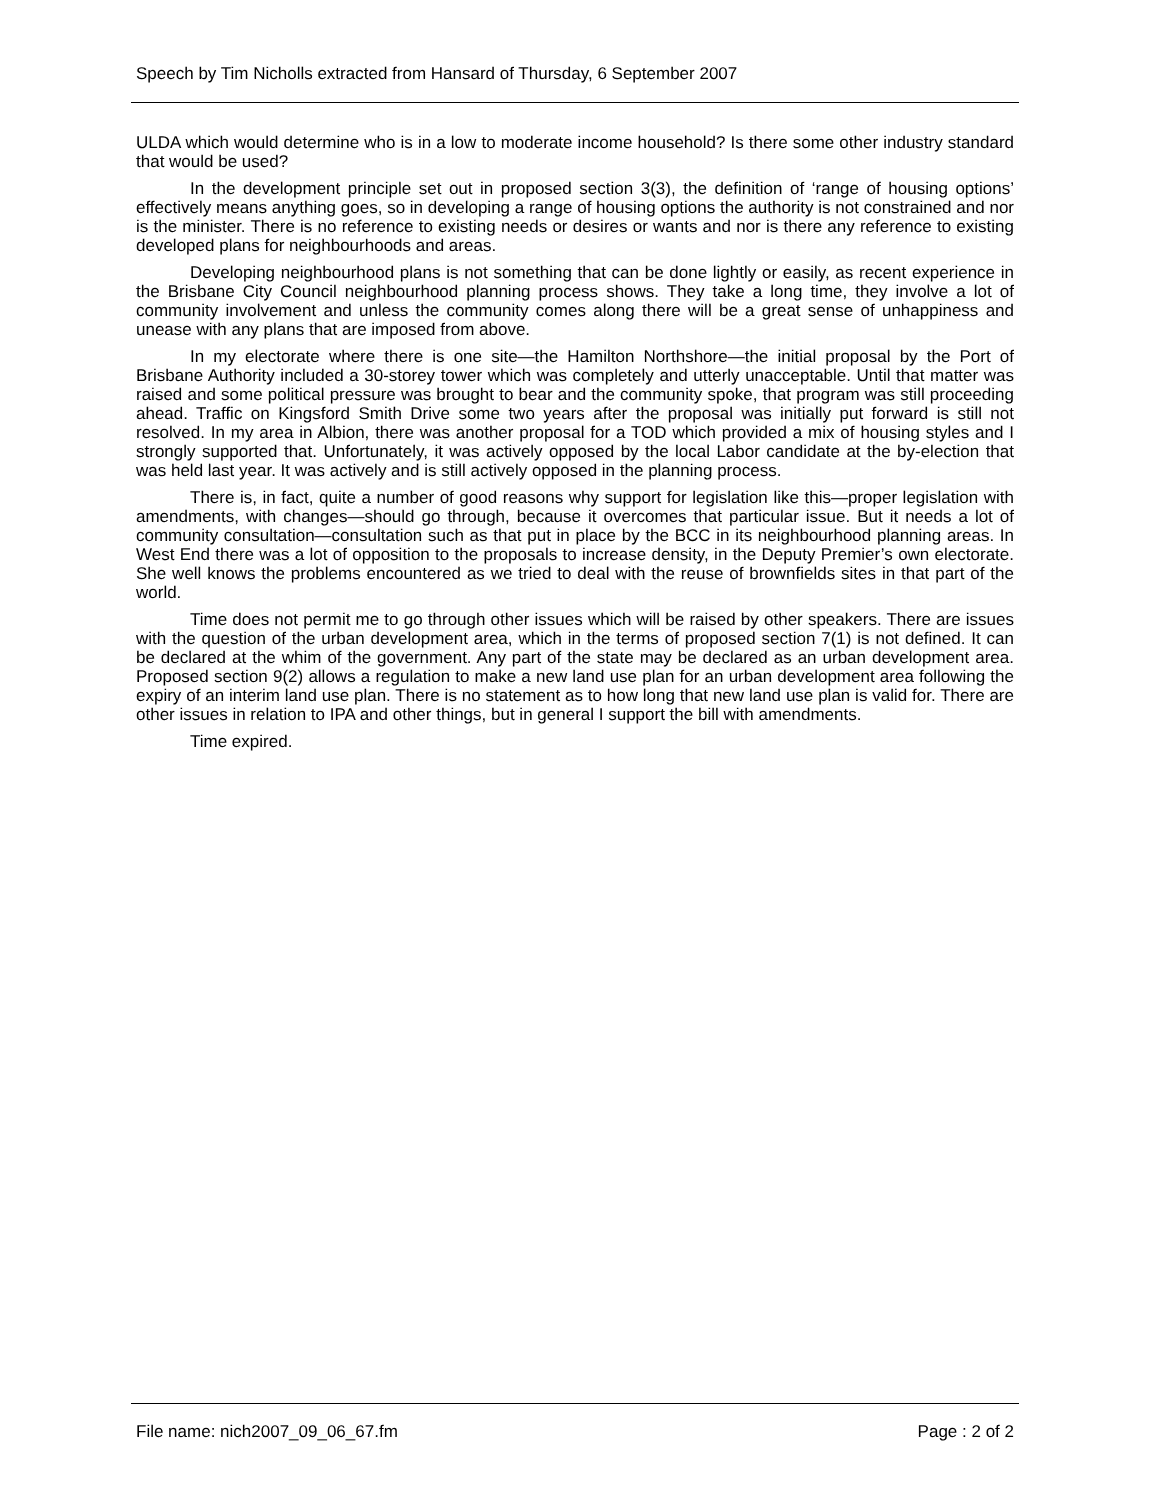Speech by Tim Nicholls extracted from Hansard of Thursday, 6 September 2007
ULDA which would determine who is in a low to moderate income household? Is there some other industry standard that would be used?
In the development principle set out in proposed section 3(3), the definition of ‘range of housing options’ effectively means anything goes, so in developing a range of housing options the authority is not constrained and nor is the minister. There is no reference to existing needs or desires or wants and nor is there any reference to existing developed plans for neighbourhoods and areas.
Developing neighbourhood plans is not something that can be done lightly or easily, as recent experience in the Brisbane City Council neighbourhood planning process shows. They take a long time, they involve a lot of community involvement and unless the community comes along there will be a great sense of unhappiness and unease with any plans that are imposed from above.
In my electorate where there is one site—the Hamilton Northshore—the initial proposal by the Port of Brisbane Authority included a 30-storey tower which was completely and utterly unacceptable. Until that matter was raised and some political pressure was brought to bear and the community spoke, that program was still proceeding ahead. Traffic on Kingsford Smith Drive some two years after the proposal was initially put forward is still not resolved. In my area in Albion, there was another proposal for a TOD which provided a mix of housing styles and I strongly supported that. Unfortunately, it was actively opposed by the local Labor candidate at the by-election that was held last year. It was actively and is still actively opposed in the planning process.
There is, in fact, quite a number of good reasons why support for legislation like this—proper legislation with amendments, with changes—should go through, because it overcomes that particular issue. But it needs a lot of community consultation—consultation such as that put in place by the BCC in its neighbourhood planning areas. In West End there was a lot of opposition to the proposals to increase density, in the Deputy Premier’s own electorate. She well knows the problems encountered as we tried to deal with the reuse of brownfields sites in that part of the world.
Time does not permit me to go through other issues which will be raised by other speakers. There are issues with the question of the urban development area, which in the terms of proposed section 7(1) is not defined. It can be declared at the whim of the government. Any part of the state may be declared as an urban development area. Proposed section 9(2) allows a regulation to make a new land use plan for an urban development area following the expiry of an interim land use plan. There is no statement as to how long that new land use plan is valid for. There are other issues in relation to IPA and other things, but in general I support the bill with amendments.
Time expired.
File name: nich2007_09_06_67.fm Page : 2 of 2